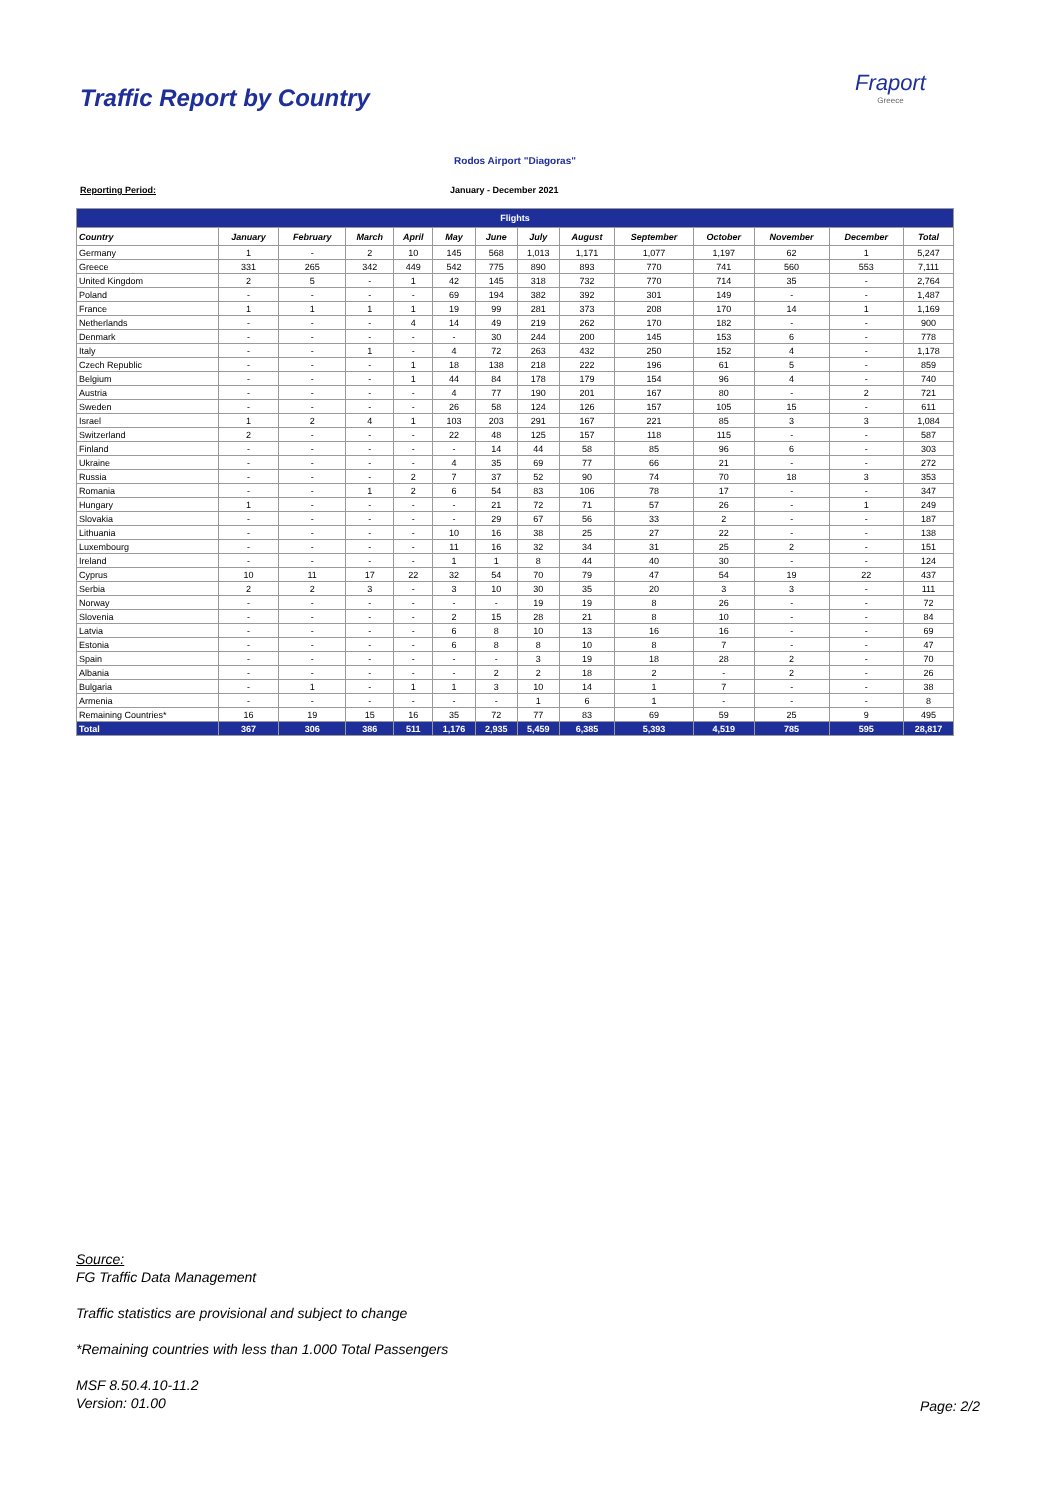Traffic Report by Country
Fraport
Greece
Rodos Airport "Diagoras"
Reporting Period: January - December 2021
| Flights | | | | | | | | | | | | | |
| --- | --- | --- | --- | --- | --- | --- | --- | --- | --- | --- | --- | --- | --- |
| Country | January | February | March | April | May | June | July | August | September | October | November | December | Total |
| Germany | 1 | - | 2 | 10 | 145 | 568 | 1,013 | 1,171 | 1,077 | 1,197 | 62 | 1 | 5,247 |
| Greece | 331 | 265 | 342 | 449 | 542 | 775 | 890 | 893 | 770 | 741 | 560 | 553 | 7,111 |
| United Kingdom | 2 | 5 | - | 1 | 42 | 145 | 318 | 732 | 770 | 714 | 35 | - | 2,764 |
| Poland | - | - | - | - | 69 | 194 | 382 | 392 | 301 | 149 | - | - | 1,487 |
| France | 1 | 1 | 1 | 1 | 19 | 99 | 281 | 373 | 208 | 170 | 14 | 1 | 1,169 |
| Netherlands | - | - | - | 4 | 14 | 49 | 219 | 262 | 170 | 182 | - | - | 900 |
| Denmark | - | - | - | - | - | 30 | 244 | 200 | 145 | 153 | 6 | - | 778 |
| Italy | - | - | 1 | - | 4 | 72 | 263 | 432 | 250 | 152 | 4 | - | 1,178 |
| Czech Republic | - | - | - | 1 | 18 | 138 | 218 | 222 | 196 | 61 | 5 | - | 859 |
| Belgium | - | - | - | 1 | 44 | 84 | 178 | 179 | 154 | 96 | 4 | - | 740 |
| Austria | - | - | - | - | 4 | 77 | 190 | 201 | 167 | 80 | - | 2 | 721 |
| Sweden | - | - | - | - | 26 | 58 | 124 | 126 | 157 | 105 | 15 | - | 611 |
| Israel | 1 | 2 | 4 | 1 | 103 | 203 | 291 | 167 | 221 | 85 | 3 | 3 | 1,084 |
| Switzerland | 2 | - | - | - | 22 | 48 | 125 | 157 | 118 | 115 | - | - | 587 |
| Finland | - | - | - | - | - | 14 | 44 | 58 | 85 | 96 | 6 | - | 303 |
| Ukraine | - | - | - | - | 4 | 35 | 69 | 77 | 66 | 21 | - | - | 272 |
| Russia | - | - | - | 2 | 7 | 37 | 52 | 90 | 74 | 70 | 18 | 3 | 353 |
| Romania | - | - | 1 | 2 | 6 | 54 | 83 | 106 | 78 | 17 | - | - | 347 |
| Hungary | 1 | - | - | - | - | 21 | 72 | 71 | 57 | 26 | - | 1 | 249 |
| Slovakia | - | - | - | - | - | 29 | 67 | 56 | 33 | 2 | - | - | 187 |
| Lithuania | - | - | - | - | 10 | 16 | 38 | 25 | 27 | 22 | - | - | 138 |
| Luxembourg | - | - | - | - | 11 | 16 | 32 | 34 | 31 | 25 | 2 | - | 151 |
| Ireland | - | - | - | - | 1 | 1 | 8 | 44 | 40 | 30 | - | - | 124 |
| Cyprus | 10 | 11 | 17 | 22 | 32 | 54 | 70 | 79 | 47 | 54 | 19 | 22 | 437 |
| Serbia | 2 | 2 | 3 | - | 3 | 10 | 30 | 35 | 20 | 3 | 3 | - | 111 |
| Norway | - | - | - | - | - | - | 19 | 19 | 8 | 26 | - | - | 72 |
| Slovenia | - | - | - | - | 2 | 15 | 28 | 21 | 8 | 10 | - | - | 84 |
| Latvia | - | - | - | - | 6 | 8 | 10 | 13 | 16 | 16 | - | - | 69 |
| Estonia | - | - | - | - | 6 | 8 | 8 | 10 | 8 | 7 | - | - | 47 |
| Spain | - | - | - | - | - | - | 3 | 19 | 18 | 28 | 2 | - | 70 |
| Albania | - | - | - | - | - | 2 | 2 | 18 | 2 | - | 2 | - | 26 |
| Bulgaria | - | 1 | - | 1 | 1 | 3 | 10 | 14 | 1 | 7 | - | - | 38 |
| Armenia | - | - | - | - | - | - | 1 | 6 | 1 | - | - | - | 8 |
| Remaining Countries* | 16 | 19 | 15 | 16 | 35 | 72 | 77 | 83 | 69 | 59 | 25 | 9 | 495 |
| Total | 367 | 306 | 386 | 511 | 1,176 | 2,935 | 5,459 | 6,385 | 5,393 | 4,519 | 785 | 595 | 28,817 |
Source:
FG Traffic Data Management
Traffic statistics are provisional and subject to change
*Remaining countries with less than 1.000 Total Passengers
MSF 8.50.4.10-11.2
Version: 01.00
Page: 2/2